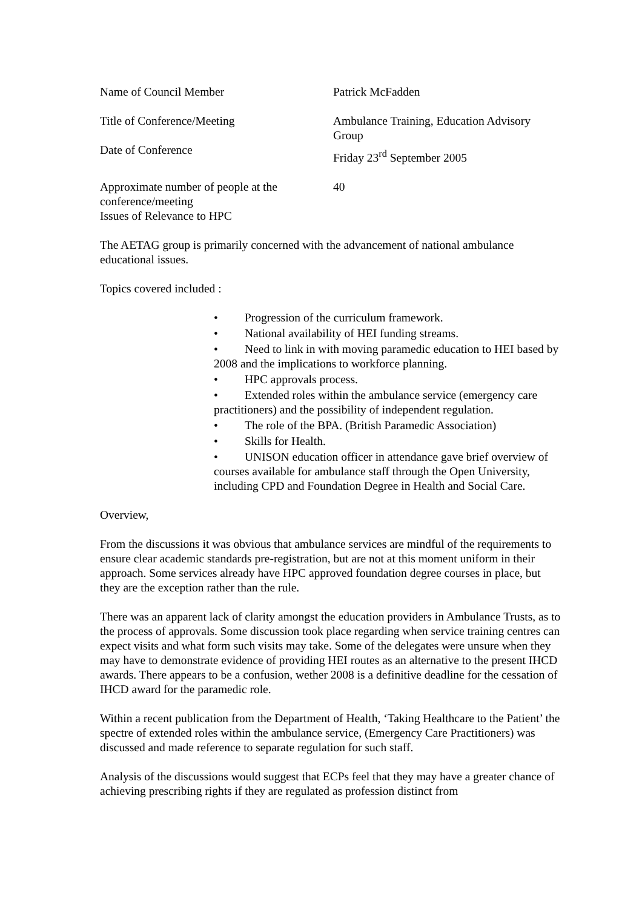Name of Council Member Patrick McFadden
Title of Conference/Meeting Ambulance Training, Education Advisory Group
Date of Conference
Friday 23<sup>rd</sup> September 2005
Approximate number of people at the conference/meeting
40
Issues of Relevance to HPC
The AETAG group is primarily concerned with the advancement of national ambulance educational issues.
Topics covered included :
• Progression of the curriculum framework.
• National availability of HEI funding streams.
• Need to link in with moving paramedic education to HEI based by 2008 and the implications to workforce planning.
• HPC approvals process.
• Extended roles within the ambulance service (emergency care practitioners) and the possibility of independent regulation.
• The role of the BPA. (British Paramedic Association)
• Skills for Health.
• UNISON education officer in attendance gave brief overview of courses available for ambulance staff through the Open University, including CPD and Foundation Degree in Health and Social Care.
Overview,
From the discussions it was obvious that ambulance services are mindful of the requirements to ensure clear academic standards pre-registration, but are not at this moment uniform in their approach. Some services already have HPC approved foundation degree courses in place, but they are the exception rather than the rule.
There was an apparent lack of clarity amongst the education providers in Ambulance Trusts, as to the process of approvals. Some discussion took place regarding when service training centres can expect visits and what form such visits may take. Some of the delegates were unsure when they may have to demonstrate evidence of providing HEI routes as an alternative to the present IHCD awards. There appears to be a confusion, wether 2008 is a definitive deadline for the cessation of IHCD award for the paramedic role.
Within a recent publication from the Department of Health, ‘Taking Healthcare to the Patient’ the spectre of extended roles within the ambulance service, (Emergency Care Practitioners) was discussed and made reference to separate regulation for such staff.
Analysis of the discussions would suggest that ECPs feel that they may have a greater chance of achieving prescribing rights if they are regulated as profession distinct from